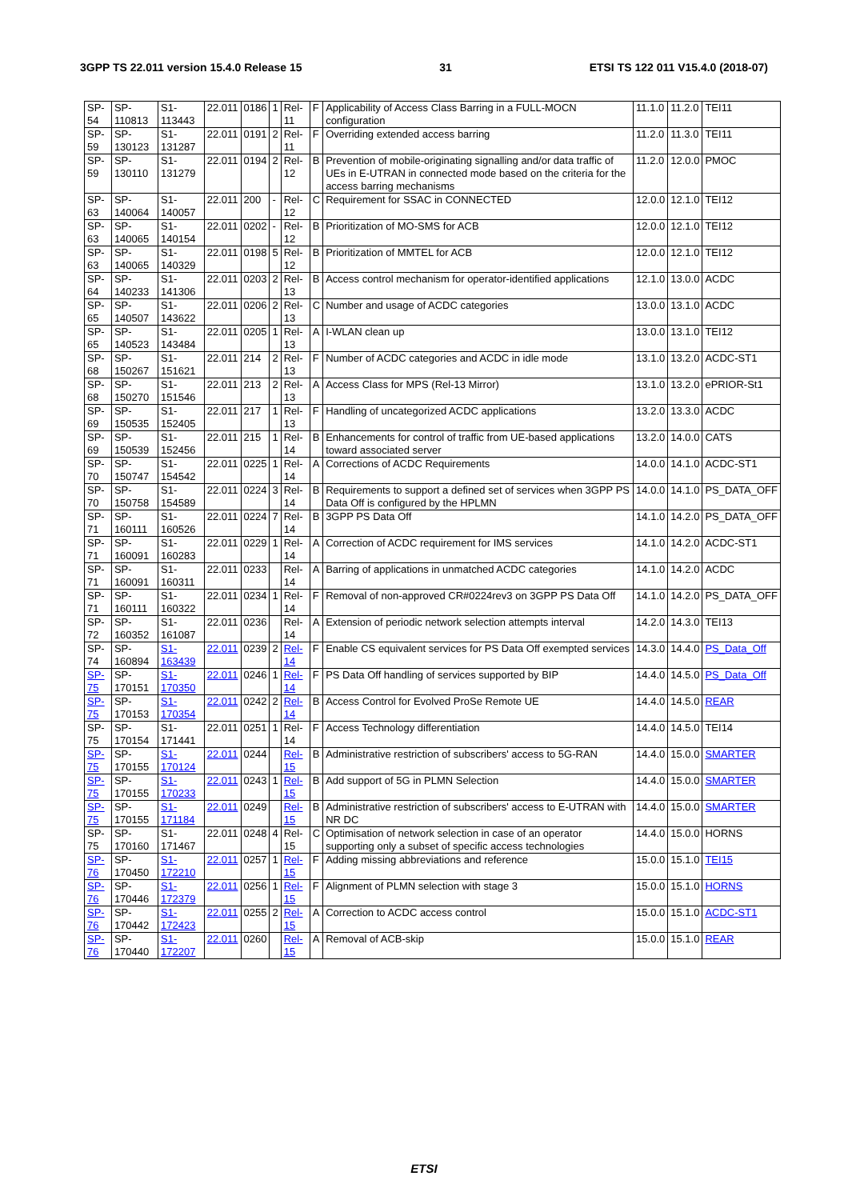3GPP TS 22.011 version 15.4.0 Release 15 31 ETSI TS 122 011 V15.4.0 (2018-07)
| SP-54 | SP-110813 | S1-113443 | 22.011 | 0186 | 1 | Rel-11 | F | Applicability of Access Class Barring in a FULL-MOCN configuration | 11.1.0 | 11.2.0 | TEI11 |
| SP-59 | SP-130123 | S1-131287 | 22.011 | 0191 | 2 | Rel-11 | F | Overriding extended access barring | 11.2.0 | 11.3.0 | TEI11 |
| SP-59 | SP-130110 | S1-131279 | 22.011 | 0194 | 2 | Rel-12 | B | Prevention of mobile-originating signalling and/or data traffic of UEs in E-UTRAN in connected mode based on the criteria for the access barring mechanisms | 11.2.0 | 12.0.0 | PMOC |
| SP-63 | SP-140064 | S1-140057 | 22.011 | 200 | - | Rel-12 | C | Requirement for SSAC in CONNECTED | 12.0.0 | 12.1.0 | TEI12 |
| SP-63 | SP-140065 | S1-140154 | 22.011 | 0202 | - | Rel-12 | B | Prioritization of MO-SMS for ACB | 12.0.0 | 12.1.0 | TEI12 |
| SP-63 | SP-140065 | S1-140329 | 22.011 | 0198 | 5 | Rel-12 | B | Prioritization of MMTEL for ACB | 12.0.0 | 12.1.0 | TEI12 |
| SP-64 | SP-140233 | S1-141306 | 22.011 | 0203 | 2 | Rel-13 | B | Access control mechanism for operator-identified applications | 12.1.0 | 13.0.0 | ACDC |
| SP-65 | SP-140507 | S1-143622 | 22.011 | 0206 | 2 | Rel-13 | C | Number and usage of ACDC categories | 13.0.0 | 13.1.0 | ACDC |
| SP-65 | SP-140523 | S1-143484 | 22.011 | 0205 | 1 | Rel-13 | A | I-WLAN clean up | 13.0.0 | 13.1.0 | TEI12 |
| SP-68 | SP-150267 | S1-151621 | 22.011 | 214 | 2 | Rel-13 | F | Number of ACDC categories and ACDC in idle mode | 13.1.0 | 13.2.0 | ACDC-ST1 |
| SP-68 | SP-150270 | S1-151546 | 22.011 | 213 | 2 | Rel-13 | A | Access Class for MPS (Rel-13 Mirror) | 13.1.0 | 13.2.0 | ePRIOR-St1 |
| SP-69 | SP-150535 | S1-152405 | 22.011 | 217 | 1 | Rel-13 | F | Handling of uncategorized ACDC applications | 13.2.0 | 13.3.0 | ACDC |
| SP-69 | SP-150539 | S1-152456 | 22.011 | 215 | 1 | Rel-14 | B | Enhancements for control of traffic from UE-based applications toward associated server | 13.2.0 | 14.0.0 | CATS |
| SP-70 | SP-150747 | S1-154542 | 22.011 | 0225 | 1 | Rel-14 | A | Corrections of ACDC Requirements | 14.0.0 | 14.1.0 | ACDC-ST1 |
| SP-70 | SP-150758 | S1-154589 | 22.011 | 0224 | 3 | Rel-14 | B | Requirements to support a defined set of services when 3GPP PS Data Off is configured by the HPLMN | 14.0.0 | 14.1.0 | PS_DATA_OFF |
| SP-71 | SP-160111 | S1-160526 | 22.011 | 0224 | 7 | Rel-14 | B | 3GPP PS Data Off | 14.1.0 | 14.2.0 | PS_DATA_OFF |
| SP-71 | SP-160091 | S1-160283 | 22.011 | 0229 | 1 | Rel-14 | A | Correction of ACDC requirement for IMS services | 14.1.0 | 14.2.0 | ACDC-ST1 |
| SP-71 | SP-160091 | S1-160311 | 22.011 | 0233 | | Rel-14 | A | Barring of applications in unmatched ACDC categories | 14.1.0 | 14.2.0 | ACDC |
| SP-71 | SP-160111 | S1-160322 | 22.011 | 0234 | 1 | Rel-14 | F | Removal of non-approved CR#0224rev3 on 3GPP PS Data Off | 14.1.0 | 14.2.0 | PS_DATA_OFF |
| SP-72 | SP-160352 | S1-161087 | 22.011 | 0236 | | Rel-14 | A | Extension of periodic network selection attempts interval | 14.2.0 | 14.3.0 | TEI13 |
| SP-74 | SP-160894 | S1-163439 | 22.011 | 0239 | 2 | Rel-14 | F | Enable CS equivalent services for PS Data Off exempted services | 14.3.0 | 14.4.0 | PS_Data_Off |
| SP-75 | SP-170151 | S1-170350 | 22.011 | 0246 | 1 | Rel-14 | F | PS Data Off handling of services supported by BIP | 14.4.0 | 14.5.0 | PS_Data_Off |
| SP-75 | SP-170153 | S1-170354 | 22.011 | 0242 | 2 | Rel-14 | B | Access Control for Evolved ProSe Remote UE | 14.4.0 | 14.5.0 | REAR |
| SP-75 | SP-170154 | S1-171441 | 22.011 | 0251 | 1 | Rel-14 | F | Access Technology differentiation | 14.4.0 | 14.5.0 | TEI14 |
| SP-75 | SP-170155 | S1-170124 | 22.011 | 0244 | | Rel-15 | B | Administrative restriction of subscribers' access to 5G-RAN | 14.4.0 | 15.0.0 | SMARTER |
| SP-75 | SP-170155 | S1-170233 | 22.011 | 0243 | 1 | Rel-15 | B | Add support of 5G in PLMN Selection | 14.4.0 | 15.0.0 | SMARTER |
| SP-75 | SP-170155 | S1-171184 | 22.011 | 0249 | | Rel-15 | B | Administrative restriction of subscribers' access to E-UTRAN with NR DC | 14.4.0 | 15.0.0 | SMARTER |
| SP-75 | SP-170160 | S1-171467 | 22.011 | 0248 | 4 | Rel-15 | C | Optimisation of network selection in case of an operator supporting only a subset of specific access technologies | 14.4.0 | 15.0.0 | HORNS |
| SP-76 | SP-170450 | S1-172210 | 22.011 | 0257 | 1 | Rel-15 | F | Adding missing abbreviations and reference | 15.0.0 | 15.1.0 | TEI15 |
| SP-76 | SP-170446 | S1-172379 | 22.011 | 0256 | 1 | Rel-15 | F | Alignment of PLMN selection with stage 3 | 15.0.0 | 15.1.0 | HORNS |
| SP-76 | SP-170442 | S1-172423 | 22.011 | 0255 | 2 | Rel-15 | A | Correction to ACDC access control | 15.0.0 | 15.1.0 | ACDC-ST1 |
| SP-76 | SP-170440 | S1-172207 | 22.011 | 0260 | | Rel-15 | A | Removal of ACB-skip | 15.0.0 | 15.1.0 | REAR |
ETSI